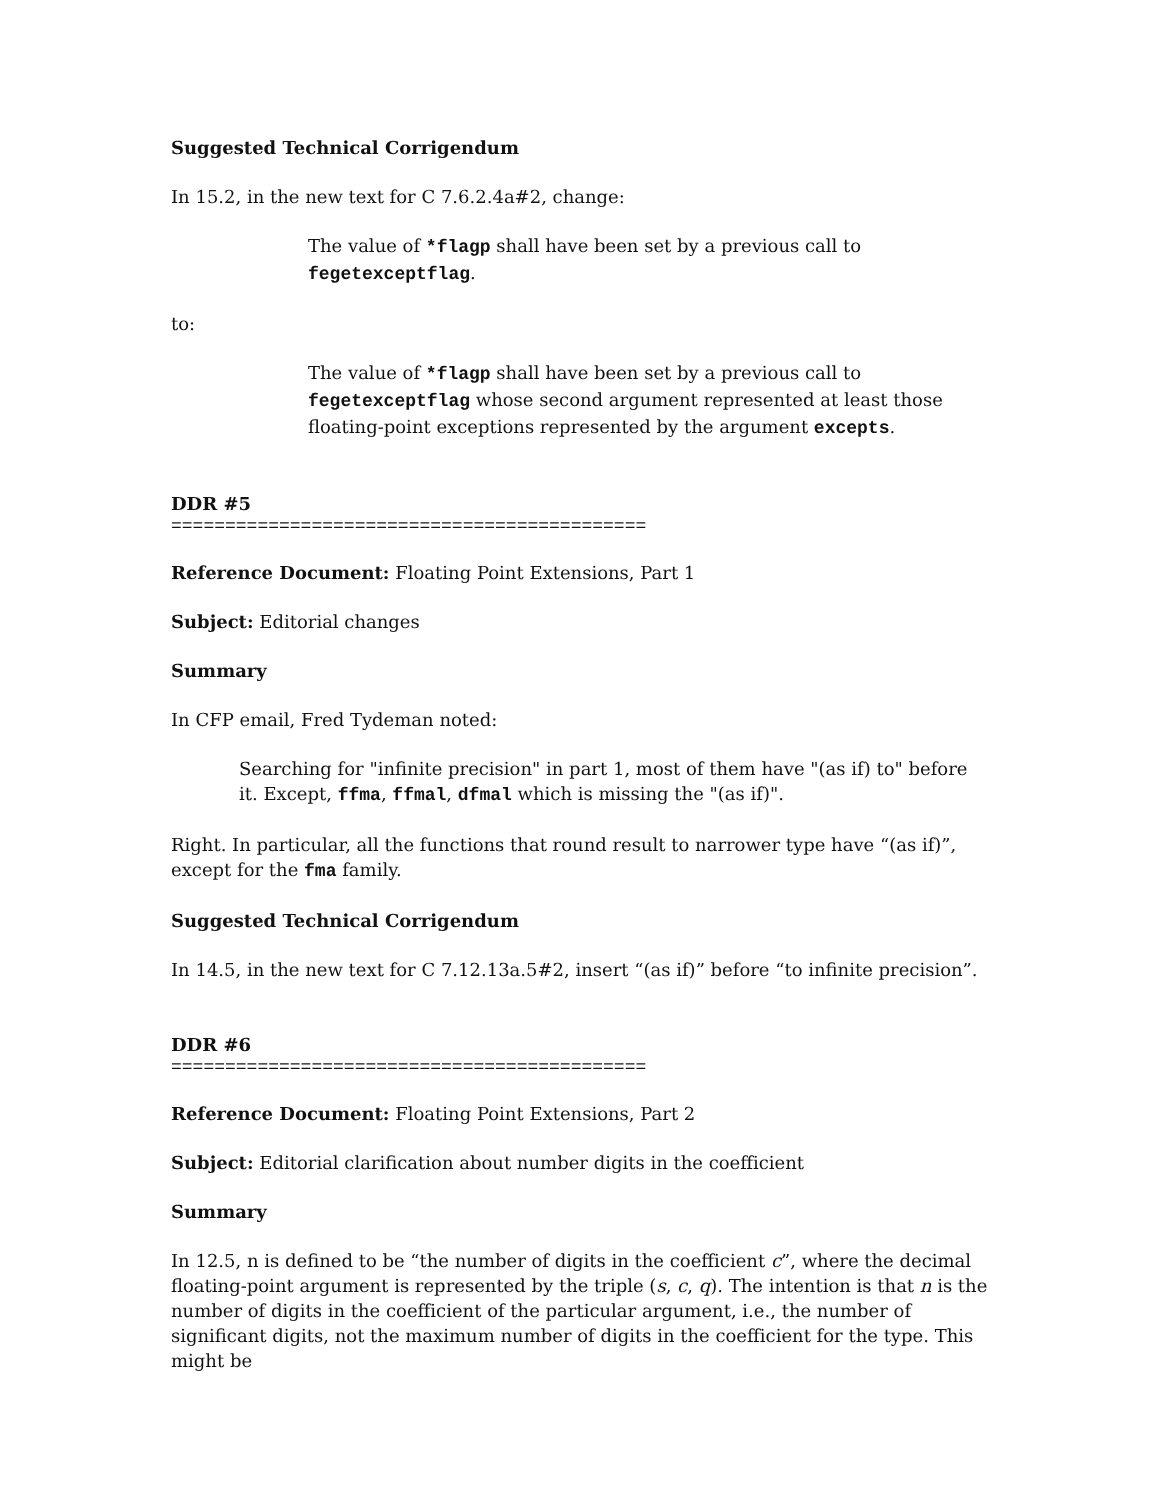Suggested Technical Corrigendum
In 15.2, in the new text for C 7.6.2.4a#2, change:
The value of *flagp shall have been set by a previous call to fegetexceptflag.
to:
The value of *flagp shall have been set by a previous call to fegetexceptflag whose second argument represented at least those floating-point exceptions represented by the argument excepts.
DDR #5
============================================
Reference Document: Floating Point Extensions, Part 1
Subject: Editorial changes
Summary
In CFP email, Fred Tydeman noted:
Searching for "infinite precision" in part 1, most of them have "(as if) to" before it. Except, ffma, ffmal, dfmal which is missing the "(as if)".
Right. In particular, all the functions that round result to narrower type have “(as if)”, except for the fma family.
Suggested Technical Corrigendum
In 14.5, in the new text for C 7.12.13a.5#2, insert “(as if)” before “to infinite precision”.
DDR #6
============================================
Reference Document: Floating Point Extensions, Part 2
Subject: Editorial clarification about number digits in the coefficient
Summary
In 12.5, n is defined to be “the number of digits in the coefficient c”, where the decimal floating-point argument is represented by the triple (s, c, q). The intention is that n is the number of digits in the coefficient of the particular argument, i.e., the number of significant digits, not the maximum number of digits in the coefficient for the type. This might be